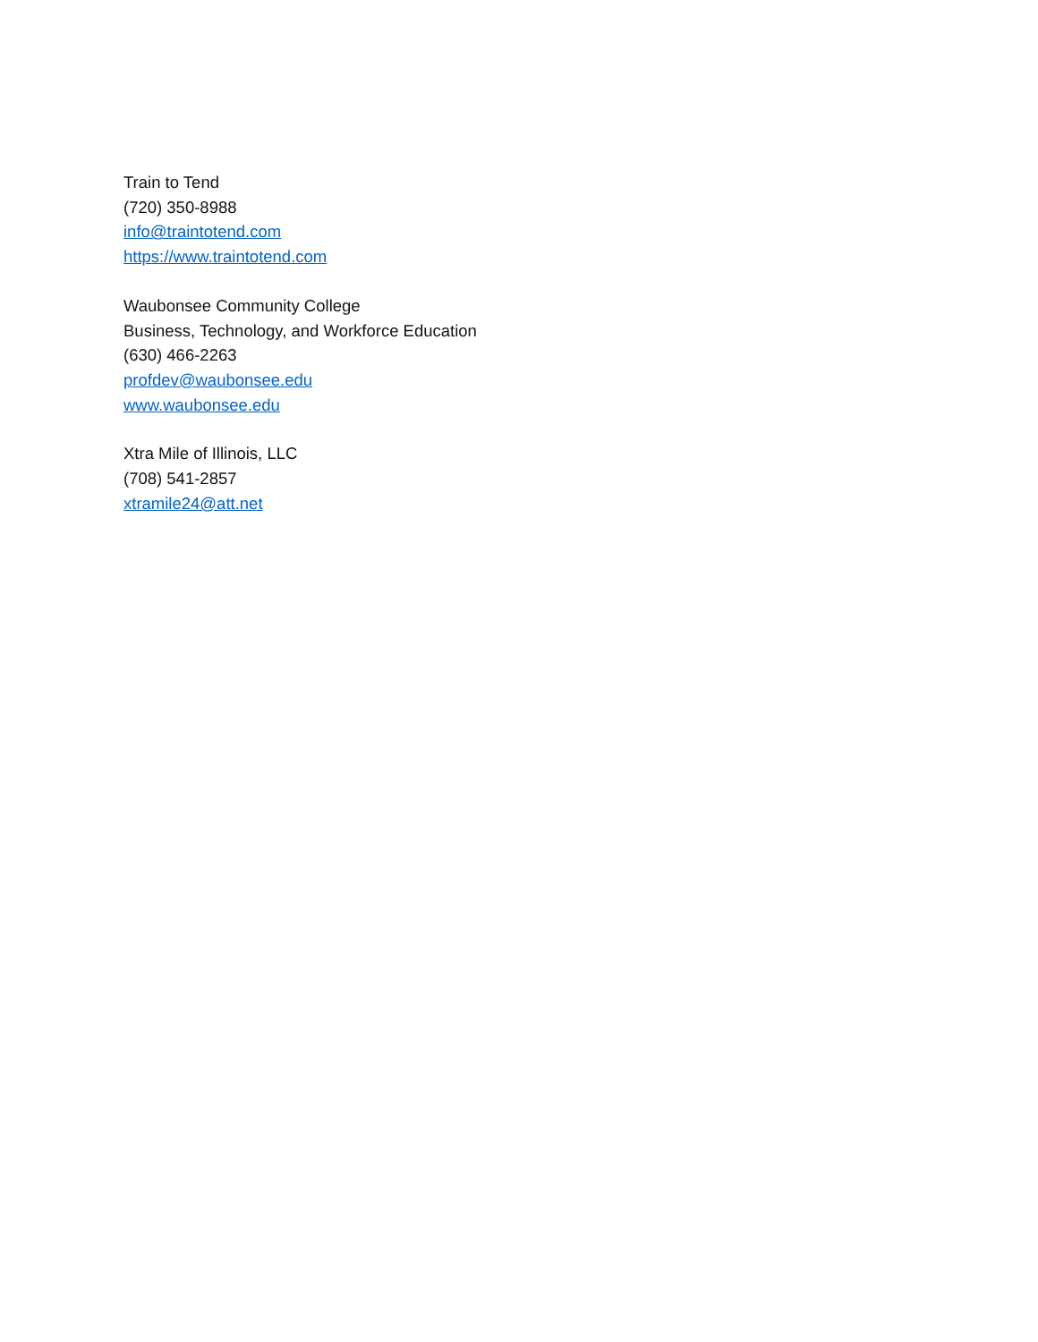Train to Tend
(720) 350-8988
info@traintotend.com
https://www.traintotend.com
Waubonsee Community College
Business, Technology, and Workforce Education
(630) 466-2263
profdev@waubonsee.edu
www.waubonsee.edu
Xtra Mile of Illinois, LLC
(708) 541-2857
xtramile24@att.net